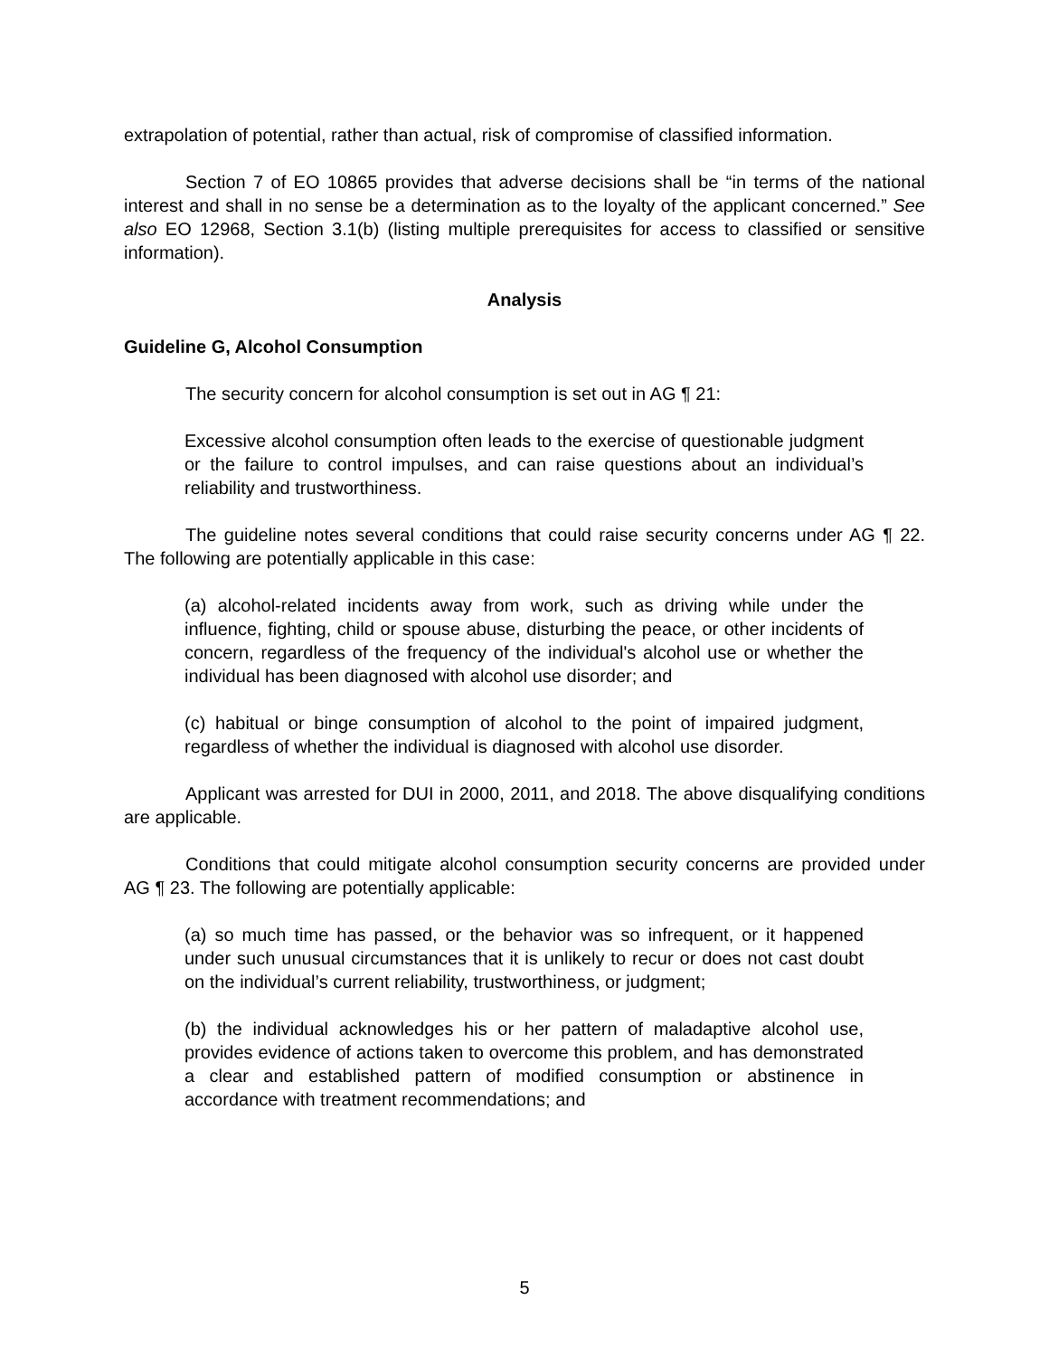extrapolation of potential, rather than actual, risk of compromise of classified information.
Section 7 of EO 10865 provides that adverse decisions shall be “in terms of the national interest and shall in no sense be a determination as to the loyalty of the applicant concerned.” See also EO 12968, Section 3.1(b) (listing multiple prerequisites for access to classified or sensitive information).
Analysis
Guideline G, Alcohol Consumption
The security concern for alcohol consumption is set out in AG ¶ 21:
Excessive alcohol consumption often leads to the exercise of questionable judgment or the failure to control impulses, and can raise questions about an individual’s reliability and trustworthiness.
The guideline notes several conditions that could raise security concerns under AG ¶ 22. The following are potentially applicable in this case:
(a) alcohol-related incidents away from work, such as driving while under the influence, fighting, child or spouse abuse, disturbing the peace, or other incidents of concern, regardless of the frequency of the individual's alcohol use or whether the individual has been diagnosed with alcohol use disorder; and
(c) habitual or binge consumption of alcohol to the point of impaired judgment, regardless of whether the individual is diagnosed with alcohol use disorder.
Applicant was arrested for DUI in 2000, 2011, and 2018. The above disqualifying conditions are applicable.
Conditions that could mitigate alcohol consumption security concerns are provided under AG ¶ 23. The following are potentially applicable:
(a) so much time has passed, or the behavior was so infrequent, or it happened under such unusual circumstances that it is unlikely to recur or does not cast doubt on the individual’s current reliability, trustworthiness, or judgment;
(b) the individual acknowledges his or her pattern of maladaptive alcohol use, provides evidence of actions taken to overcome this problem, and has demonstrated a clear and established pattern of modified consumption or abstinence in accordance with treatment recommendations; and
5